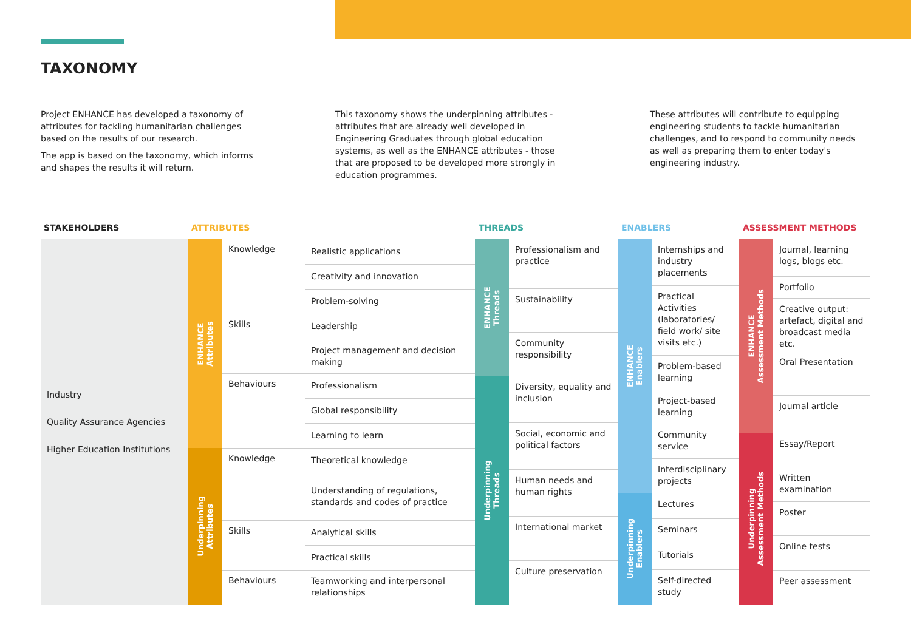TAXONOMY
Project ENHANCE has developed a taxonomy of attributes for tackling humanitarian challenges based on the results of our research.
The app is based on the taxonomy, which informs and shapes the results it will return.
This taxonomy shows the underpinning attributes - attributes that are already well developed in Engineering Graduates through global education systems, as well as the ENHANCE attributes - those that are proposed to be developed more strongly in education programmes.
These attributes will contribute to equipping engineering students to tackle humanitarian challenges, and to respond to community needs as well as preparing them to enter today's engineering industry.
STAKEHOLDERS ATTRIBUTES THREADS ENABLERS ASSESSMENT METHODS
Industry
Quality Assurance Agencies
Higher Education Institutions
ENHANCE
Attributes
Underpinning
Attributes
| Knowledge | Realistic applications |
| | Creativity and innovation |
| | Problem-solving |
| Skills | Leadership |
| | Project management and decision making |
| Behaviours | Professionalism |
| | Global responsibility |
| | Learning to learn |
| Knowledge | Theoretical knowledge |
| | Understanding of regulations, standards and codes of practice |
| Skills | Analytical skills |
| | Practical skills |
| Behaviours | Teamworking and interpersonal relationships |
ENHANCE
Threads
Underpinning
Threads
Professionalism and practice
Sustainability
Community responsibility
Diversity, equality and inclusion
Social, economic and political factors
Human needs and human rights
International market
Culture preservation
ENHANCE
Enablers
Underpinning
Enablers
Internships and industry placements
Practical Activities (laboratories/ field work/ site visits etc.)
Problem-based learning
Project-based learning
Community service
Interdisciplinary projects
Lectures
Seminars
Tutorials
Self-directed study
ENHANCE
Assessment Methods
Underpinning
Assessment Methods
Journal, learning logs, blogs etc.
Portfolio
Creative output: artefact, digital and broadcast media etc.
Oral Presentation
Journal article
Essay/Report
Written examination
Poster
Online tests
Peer assessment